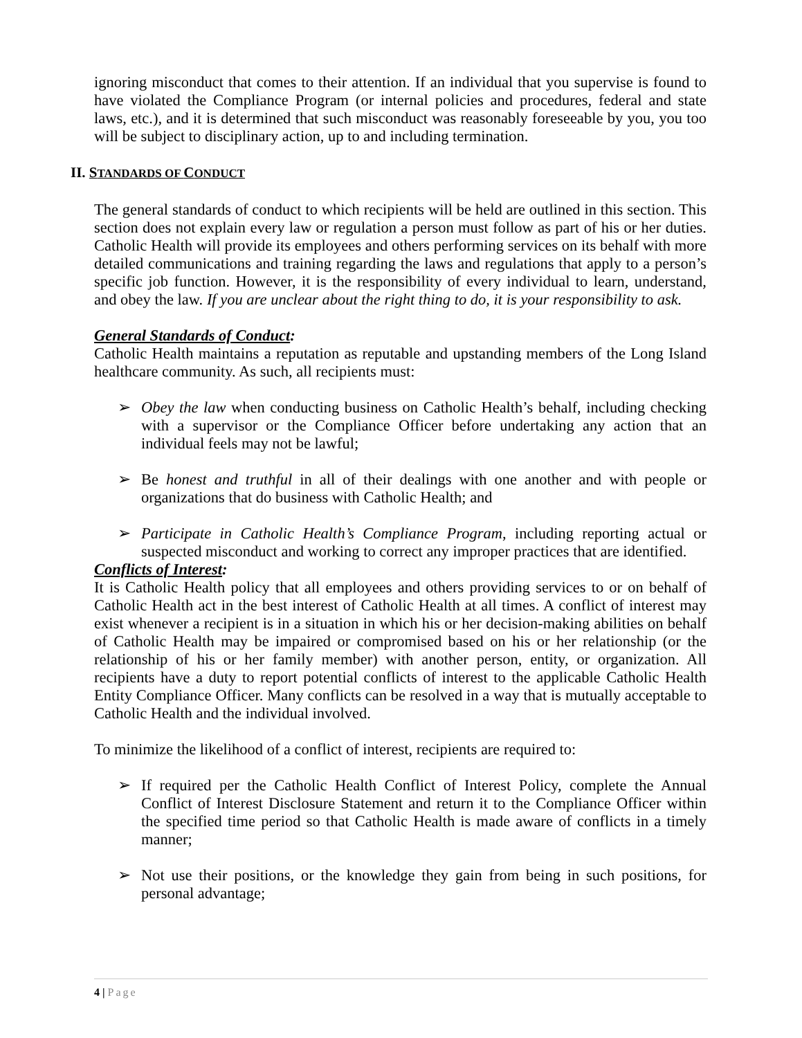ignoring misconduct that comes to their attention. If an individual that you supervise is found to have violated the Compliance Program (or internal policies and procedures, federal and state laws, etc.), and it is determined that such misconduct was reasonably foreseeable by you, you too will be subject to disciplinary action, up to and including termination.
II. STANDARDS OF CONDUCT
The general standards of conduct to which recipients will be held are outlined in this section. This section does not explain every law or regulation a person must follow as part of his or her duties. Catholic Health will provide its employees and others performing services on its behalf with more detailed communications and training regarding the laws and regulations that apply to a person’s specific job function. However, it is the responsibility of every individual to learn, understand, and obey the law. If you are unclear about the right thing to do, it is your responsibility to ask.
General Standards of Conduct:
Catholic Health maintains a reputation as reputable and upstanding members of the Long Island healthcare community. As such, all recipients must:
➢ Obey the law when conducting business on Catholic Health’s behalf, including checking with a supervisor or the Compliance Officer before undertaking any action that an individual feels may not be lawful;
➢ Be honest and truthful in all of their dealings with one another and with people or organizations that do business with Catholic Health; and
➢ Participate in Catholic Health’s Compliance Program, including reporting actual or suspected misconduct and working to correct any improper practices that are identified.
Conflicts of Interest:
It is Catholic Health policy that all employees and others providing services to or on behalf of Catholic Health act in the best interest of Catholic Health at all times. A conflict of interest may exist whenever a recipient is in a situation in which his or her decision-making abilities on behalf of Catholic Health may be impaired or compromised based on his or her relationship (or the relationship of his or her family member) with another person, entity, or organization. All recipients have a duty to report potential conflicts of interest to the applicable Catholic Health Entity Compliance Officer. Many conflicts can be resolved in a way that is mutually acceptable to Catholic Health and the individual involved.
To minimize the likelihood of a conflict of interest, recipients are required to:
➢ If required per the Catholic Health Conflict of Interest Policy, complete the Annual Conflict of Interest Disclosure Statement and return it to the Compliance Officer within the specified time period so that Catholic Health is made aware of conflicts in a timely manner;
➢ Not use their positions, or the knowledge they gain from being in such positions, for personal advantage;
4 | Page